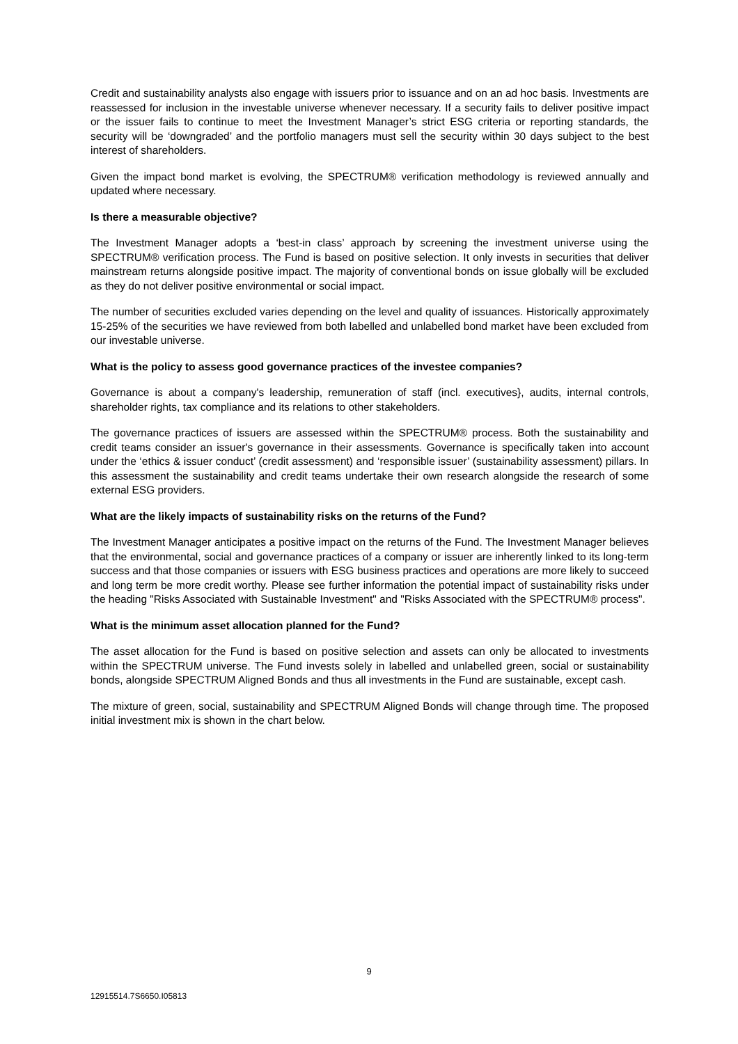Credit and sustainability analysts also engage with issuers prior to issuance and on an ad hoc basis. Investments are reassessed for inclusion in the investable universe whenever necessary. If a security fails to deliver positive impact or the issuer fails to continue to meet the Investment Manager’s strict ESG criteria or reporting standards, the security will be ‘downgraded’ and the portfolio managers must sell the security within 30 days subject to the best interest of shareholders.
Given the impact bond market is evolving, the SPECTRUM® verification methodology is reviewed annually and updated where necessary.
Is there a measurable objective?
The Investment Manager adopts a ‘best-in class’ approach by screening the investment universe using the SPECTRUM® verification process. The Fund is based on positive selection. It only invests in securities that deliver mainstream returns alongside positive impact. The majority of conventional bonds on issue globally will be excluded as they do not deliver positive environmental or social impact.
The number of securities excluded varies depending on the level and quality of issuances. Historically approximately 15-25% of the securities we have reviewed from both labelled and unlabelled bond market have been excluded from our investable universe.
What is the policy to assess good governance practices of the investee companies?
Governance is about a company's leadership, remuneration of staff (incl. executives}, audits, internal controls, shareholder rights, tax compliance and its relations to other stakeholders.
The governance practices of issuers are assessed within the SPECTRUM® process. Both the sustainability and credit teams consider an issuer's governance in their assessments. Governance is specifically taken into account under the ‘ethics & issuer conduct’ (credit assessment) and ‘responsible issuer’ (sustainability assessment) pillars. In this assessment the sustainability and credit teams undertake their own research alongside the research of some external ESG providers.
What are the likely impacts of sustainability risks on the returns of the Fund?
The Investment Manager anticipates a positive impact on the returns of the Fund. The Investment Manager believes that the environmental, social and governance practices of a company or issuer are inherently linked to its long-term success and that those companies or issuers with ESG business practices and operations are more likely to succeed and long term be more credit worthy. Please see further information the potential impact of sustainability risks under the heading "Risks Associated with Sustainable Investment" and "Risks Associated with the SPECTRUM® process".
What is the minimum asset allocation planned for the Fund?
The asset allocation for the Fund is based on positive selection and assets can only be allocated to investments within the SPECTRUM universe. The Fund invests solely in labelled and unlabelled green, social or sustainability bonds, alongside SPECTRUM Aligned Bonds and thus all investments in the Fund are sustainable, except cash.
The mixture of green, social, sustainability and SPECTRUM Aligned Bonds will change through time. The proposed initial investment mix is shown in the chart below.
9
12915514.7S6650.I05813